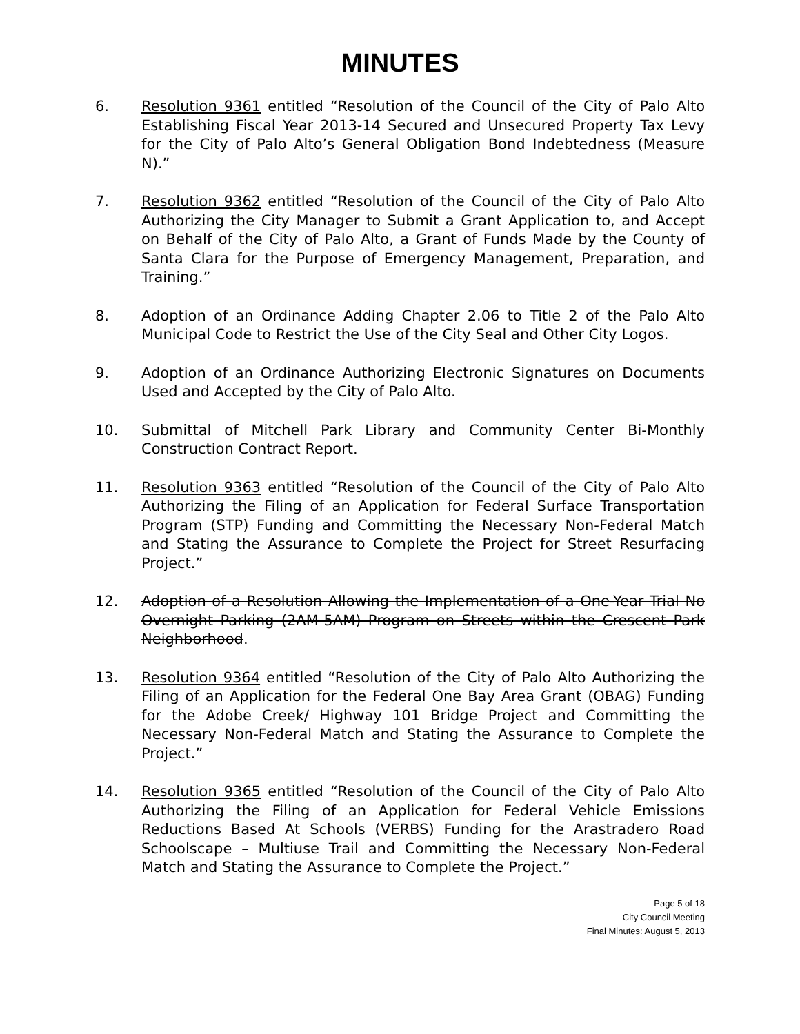MINUTES
6. Resolution 9361 entitled “Resolution of the Council of the City of Palo Alto Establishing Fiscal Year 2013-14 Secured and Unsecured Property Tax Levy for the City of Palo Alto’s General Obligation Bond Indebtedness (Measure N).”
7. Resolution 9362 entitled “Resolution of the Council of the City of Palo Alto Authorizing the City Manager to Submit a Grant Application to, and Accept on Behalf of the City of Palo Alto, a Grant of Funds Made by the County of Santa Clara for the Purpose of Emergency Management, Preparation, and Training.”
8. Adoption of an Ordinance Adding Chapter 2.06 to Title 2 of the Palo Alto Municipal Code to Restrict the Use of the City Seal and Other City Logos.
9. Adoption of an Ordinance Authorizing Electronic Signatures on Documents Used and Accepted by the City of Palo Alto.
10. Submittal of Mitchell Park Library and Community Center Bi-Monthly Construction Contract Report.
11. Resolution 9363 entitled “Resolution of the Council of the City of Palo Alto Authorizing the Filing of an Application for Federal Surface Transportation Program (STP) Funding and Committing the Necessary Non-Federal Match and Stating the Assurance to Complete the Project for Street Resurfacing Project.”
12. Adoption of a Resolution Allowing the Implementation of a One-Year Trial No Overnight Parking (2AM-5AM) Program on Streets within the Crescent Park Neighborhood.
13. Resolution 9364 entitled “Resolution of the City of Palo Alto Authorizing the Filing of an Application for the Federal One Bay Area Grant (OBAG) Funding for the Adobe Creek/ Highway 101 Bridge Project and Committing the Necessary Non-Federal Match and Stating the Assurance to Complete the Project.”
14. Resolution 9365 entitled “Resolution of the Council of the City of Palo Alto Authorizing the Filing of an Application for Federal Vehicle Emissions Reductions Based At Schools (VERBS) Funding for the Arastradero Road Schoolscape – Multiuse Trail and Committing the Necessary Non-Federal Match and Stating the Assurance to Complete the Project.”
Page 5 of 18
City Council Meeting
Final Minutes: August 5, 2013